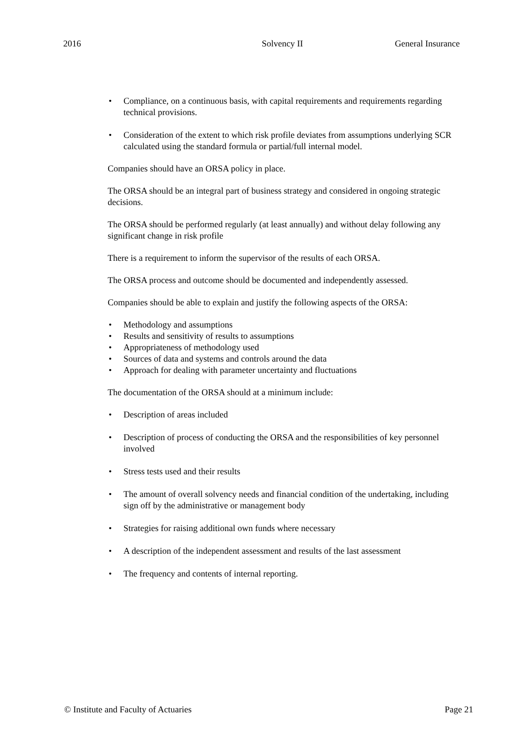2016 Solvency II General Insurance
• Compliance, on a continuous basis, with capital requirements and requirements regarding technical provisions.
• Consideration of the extent to which risk profile deviates from assumptions underlying SCR calculated using the standard formula or partial/full internal model.
Companies should have an ORSA policy in place.
The ORSA should be an integral part of business strategy and considered in ongoing strategic decisions.
The ORSA should be performed regularly (at least annually) and without delay following any significant change in risk profile
There is a requirement to inform the supervisor of the results of each ORSA.
The ORSA process and outcome should be documented and independently assessed.
Companies should be able to explain and justify the following aspects of the ORSA:
• Methodology and assumptions
• Results and sensitivity of results to assumptions
• Appropriateness of methodology used
• Sources of data and systems and controls around the data
• Approach for dealing with parameter uncertainty and fluctuations
The documentation of the ORSA should at a minimum include:
• Description of areas included
• Description of process of conducting the ORSA and the responsibilities of key personnel involved
• Stress tests used and their results
• The amount of overall solvency needs and financial condition of the undertaking, including sign off by the administrative or management body
• Strategies for raising additional own funds where necessary
• A description of the independent assessment and results of the last assessment
• The frequency and contents of internal reporting.
© Institute and Faculty of Actuaries Page 21